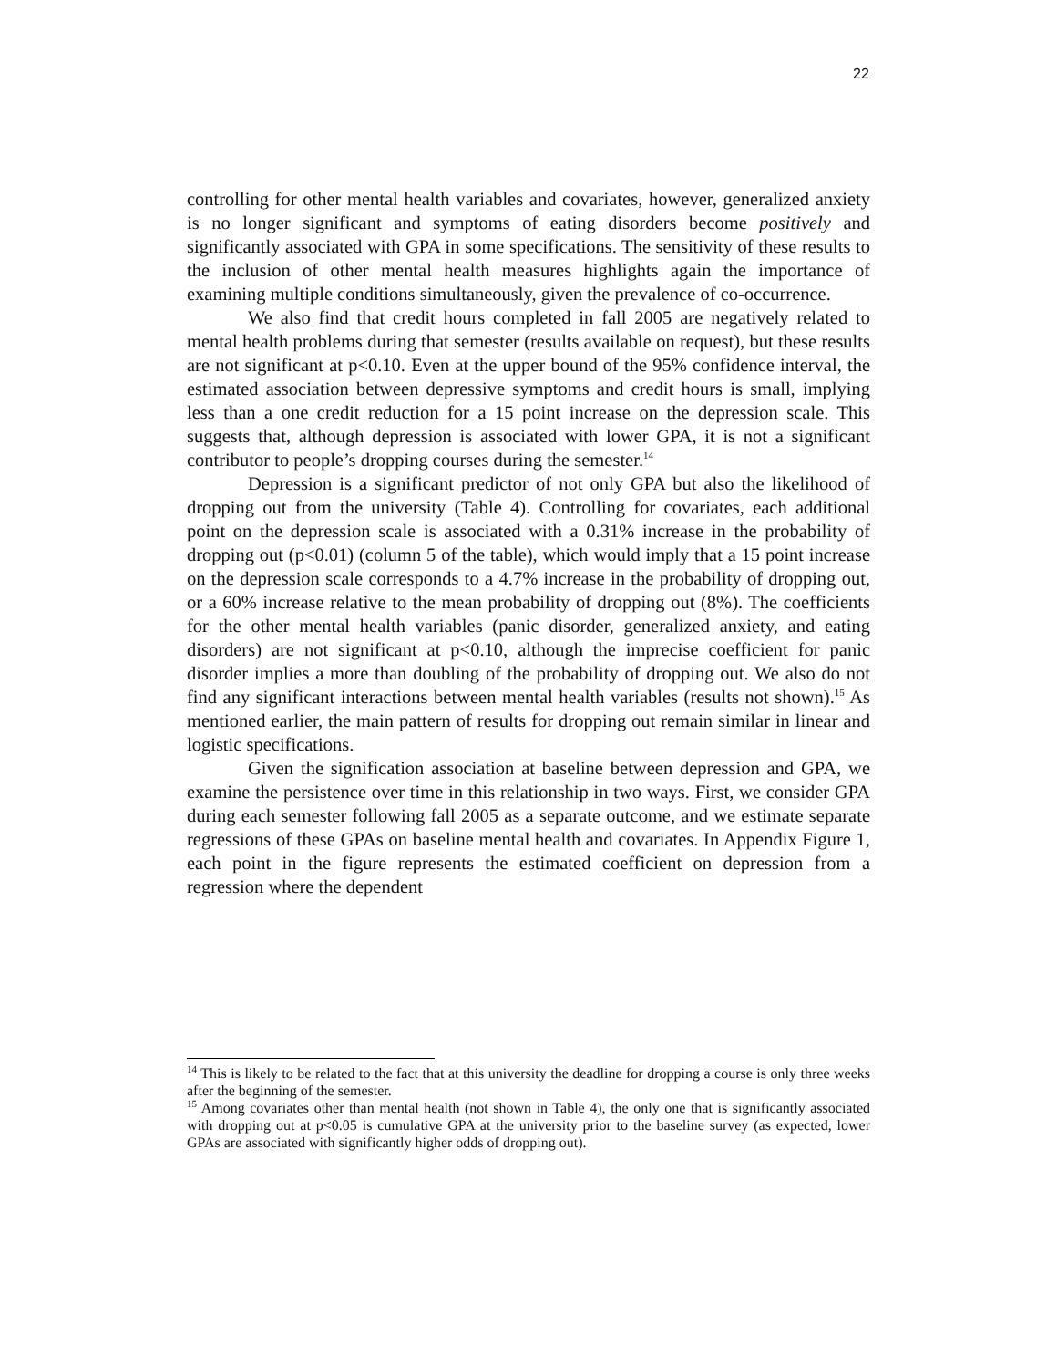22
controlling for other mental health variables and covariates, however, generalized anxiety is no longer significant and symptoms of eating disorders become positively and significantly associated with GPA in some specifications. The sensitivity of these results to the inclusion of other mental health measures highlights again the importance of examining multiple conditions simultaneously, given the prevalence of co-occurrence.
We also find that credit hours completed in fall 2005 are negatively related to mental health problems during that semester (results available on request), but these results are not significant at p<0.10. Even at the upper bound of the 95% confidence interval, the estimated association between depressive symptoms and credit hours is small, implying less than a one credit reduction for a 15 point increase on the depression scale. This suggests that, although depression is associated with lower GPA, it is not a significant contributor to people’s dropping courses during the semester.<sup>14</sup>
Depression is a significant predictor of not only GPA but also the likelihood of dropping out from the university (Table 4). Controlling for covariates, each additional point on the depression scale is associated with a 0.31% increase in the probability of dropping out (p<0.01) (column 5 of the table), which would imply that a 15 point increase on the depression scale corresponds to a 4.7% increase in the probability of dropping out, or a 60% increase relative to the mean probability of dropping out (8%). The coefficients for the other mental health variables (panic disorder, generalized anxiety, and eating disorders) are not significant at p<0.10, although the imprecise coefficient for panic disorder implies a more than doubling of the probability of dropping out. We also do not find any significant interactions between mental health variables (results not shown).<sup>15</sup> As mentioned earlier, the main pattern of results for dropping out remain similar in linear and logistic specifications.
Given the signification association at baseline between depression and GPA, we examine the persistence over time in this relationship in two ways. First, we consider GPA during each semester following fall 2005 as a separate outcome, and we estimate separate regressions of these GPAs on baseline mental health and covariates. In Appendix Figure 1, each point in the figure represents the estimated coefficient on depression from a regression where the dependent
<sup>14</sup> This is likely to be related to the fact that at this university the deadline for dropping a course is only three weeks after the beginning of the semester.
<sup>15</sup> Among covariates other than mental health (not shown in Table 4), the only one that is significantly associated with dropping out at p<0.05 is cumulative GPA at the university prior to the baseline survey (as expected, lower GPAs are associated with significantly higher odds of dropping out).